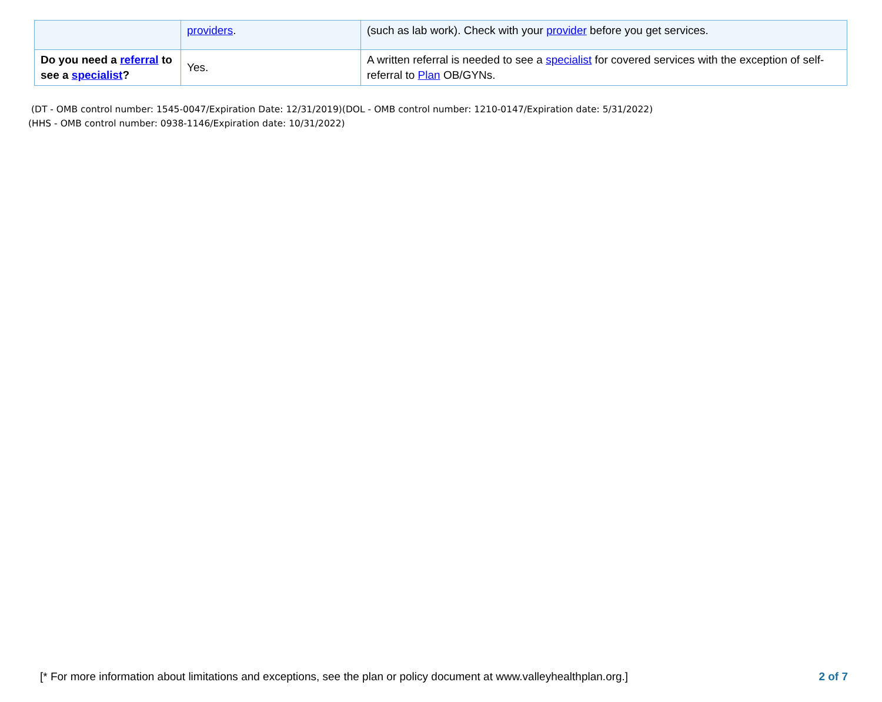| | providers . | (such as lab work). Check with your provider before you get services. |
| Do you need a referral to see a specialist ? | Yes. | A written referral is needed to see a specialist for covered services with the exception of self-referral to Plan OB/GYNs. |
(DT - OMB control number: 1545-0047/Expiration Date: 12/31/2019)(DOL - OMB control number: 1210-0147/Expiration date: 5/31/2022)
(HHS - OMB control number: 0938-1146/Expiration date: 10/31/2022)
[* For more information about limitations and exceptions, see the plan or policy document at www.valleyhealthplan.org.] 2 of 7